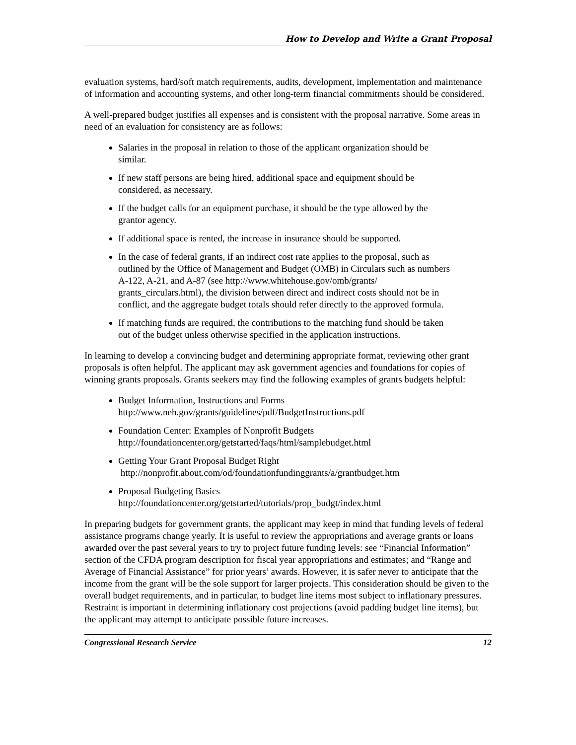How to Develop and Write a Grant Proposal
evaluation systems, hard/soft match requirements, audits, development, implementation and maintenance of information and accounting systems, and other long-term financial commitments should be considered.
A well-prepared budget justifies all expenses and is consistent with the proposal narrative. Some areas in need of an evaluation for consistency are as follows:
Salaries in the proposal in relation to those of the applicant organization should be similar.
If new staff persons are being hired, additional space and equipment should be considered, as necessary.
If the budget calls for an equipment purchase, it should be the type allowed by the grantor agency.
If additional space is rented, the increase in insurance should be supported.
In the case of federal grants, if an indirect cost rate applies to the proposal, such as outlined by the Office of Management and Budget (OMB) in Circulars such as numbers A-122, A-21, and A-87 (see http://www.whitehouse.gov/omb/grants/ grants_circulars.html), the division between direct and indirect costs should not be in conflict, and the aggregate budget totals should refer directly to the approved formula.
If matching funds are required, the contributions to the matching fund should be taken out of the budget unless otherwise specified in the application instructions.
In learning to develop a convincing budget and determining appropriate format, reviewing other grant proposals is often helpful. The applicant may ask government agencies and foundations for copies of winning grants proposals. Grants seekers may find the following examples of grants budgets helpful:
Budget Information, Instructions and Forms
http://www.neh.gov/grants/guidelines/pdf/BudgetInstructions.pdf
Foundation Center: Examples of Nonprofit Budgets
http://foundationcenter.org/getstarted/faqs/html/samplebudget.html
Getting Your Grant Proposal Budget Right
http://nonprofit.about.com/od/foundationfundinggrants/a/grantbudget.htm
Proposal Budgeting Basics
http://foundationcenter.org/getstarted/tutorials/prop_budgt/index.html
In preparing budgets for government grants, the applicant may keep in mind that funding levels of federal assistance programs change yearly. It is useful to review the appropriations and average grants or loans awarded over the past several years to try to project future funding levels: see “Financial Information” section of the CFDA program description for fiscal year appropriations and estimates; and “Range and Average of Financial Assistance” for prior years’ awards. However, it is safer never to anticipate that the income from the grant will be the sole support for larger projects. This consideration should be given to the overall budget requirements, and in particular, to budget line items most subject to inflationary pressures. Restraint is important in determining inflationary cost projections (avoid padding budget line items), but the applicant may attempt to anticipate possible future increases.
Congressional Research Service 12